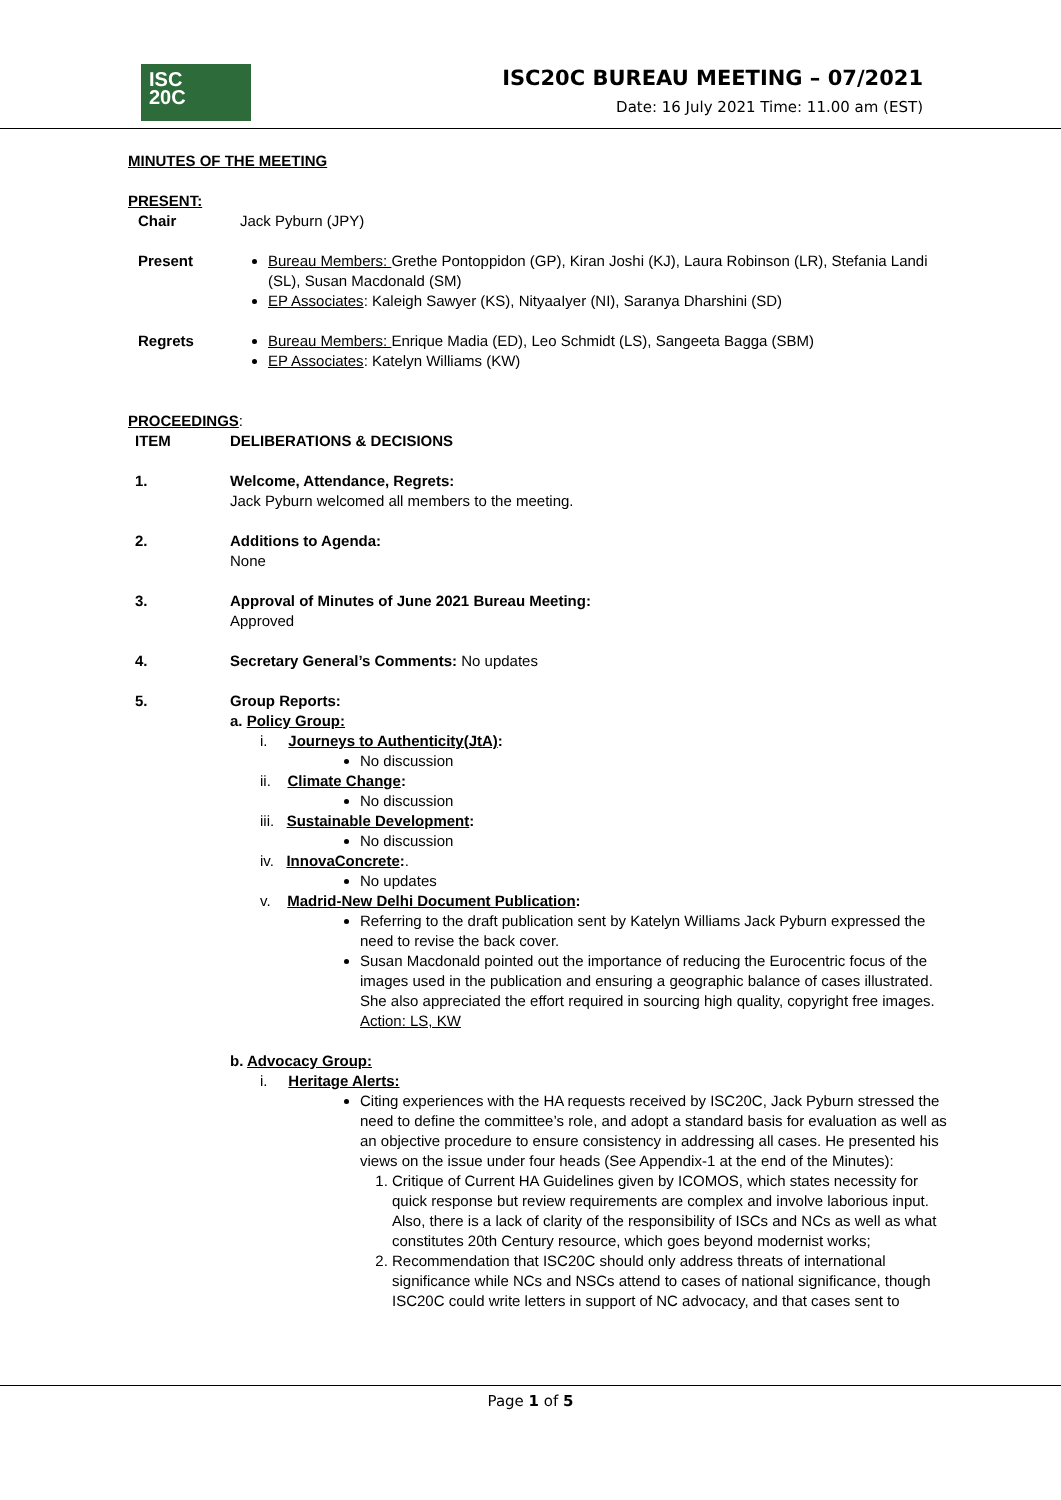ISC
20C
ISC20C BUREAU MEETING – 07/2021
Date: 16 July 2021 Time: 11.00 am (EST)
MINUTES OF THE MEETING
PRESENT:
Chair Jack Pyburn (JPY)
Present Bureau Members: Grethe Pontoppidon (GP), Kiran Joshi (KJ), Laura Robinson (LR), Stefania Landi (SL), Susan Macdonald (SM)
EP Associates: Kaleigh Sawyer (KS), NityaaIyer (NI), Saranya Dharshini (SD)
Regrets Bureau Members: Enrique Madia (ED), Leo Schmidt (LS), Sangeeta Bagga (SBM)
EP Associates: Katelyn Williams (KW)
PROCEEDINGS:
ITEM DELIBERATIONS & DECISIONS
1. Welcome, Attendance, Regrets:
Jack Pyburn welcomed all members to the meeting.
2. Additions to Agenda:
None
3. Approval of Minutes of June 2021 Bureau Meeting:
Approved
4. Secretary General’s Comments: No updates
5. Group Reports:
a. Policy Group:
i. Journeys to Authenticity(JtA):
No discussion
ii. Climate Change:
No discussion
iii. Sustainable Development:
No discussion
iv. InnovaConcrete:.
No updates
v. Madrid-New Delhi Document Publication:
Referring to the draft publication sent by Katelyn Williams Jack Pyburn expressed the need to revise the back cover.
Susan Macdonald pointed out the importance of reducing the Eurocentric focus of the images used in the publication and ensuring a geographic balance of cases illustrated. She also appreciated the effort required in sourcing high quality, copyright free images.
Action: LS, KW
b. Advocacy Group:
i. Heritage Alerts:
Citing experiences with the HA requests received by ISC20C, Jack Pyburn stressed the need to define the committee’s role, and adopt a standard basis for evaluation as well as an objective procedure to ensure consistency in addressing all cases. He presented his views on the issue under four heads (See Appendix-1 at the end of the Minutes):
1. Critique of Current HA Guidelines given by ICOMOS, which states necessity for quick response but review requirements are complex and involve laborious input. Also, there is a lack of clarity of the responsibility of ISCs and NCs as well as what constitutes 20th Century resource, which goes beyond modernist works;
2. Recommendation that ISC20C should only address threats of international significance while NCs and NSCs attend to cases of national significance, though ISC20C could write letters in support of NC advocacy, and that cases sent to
Page 1 of 5